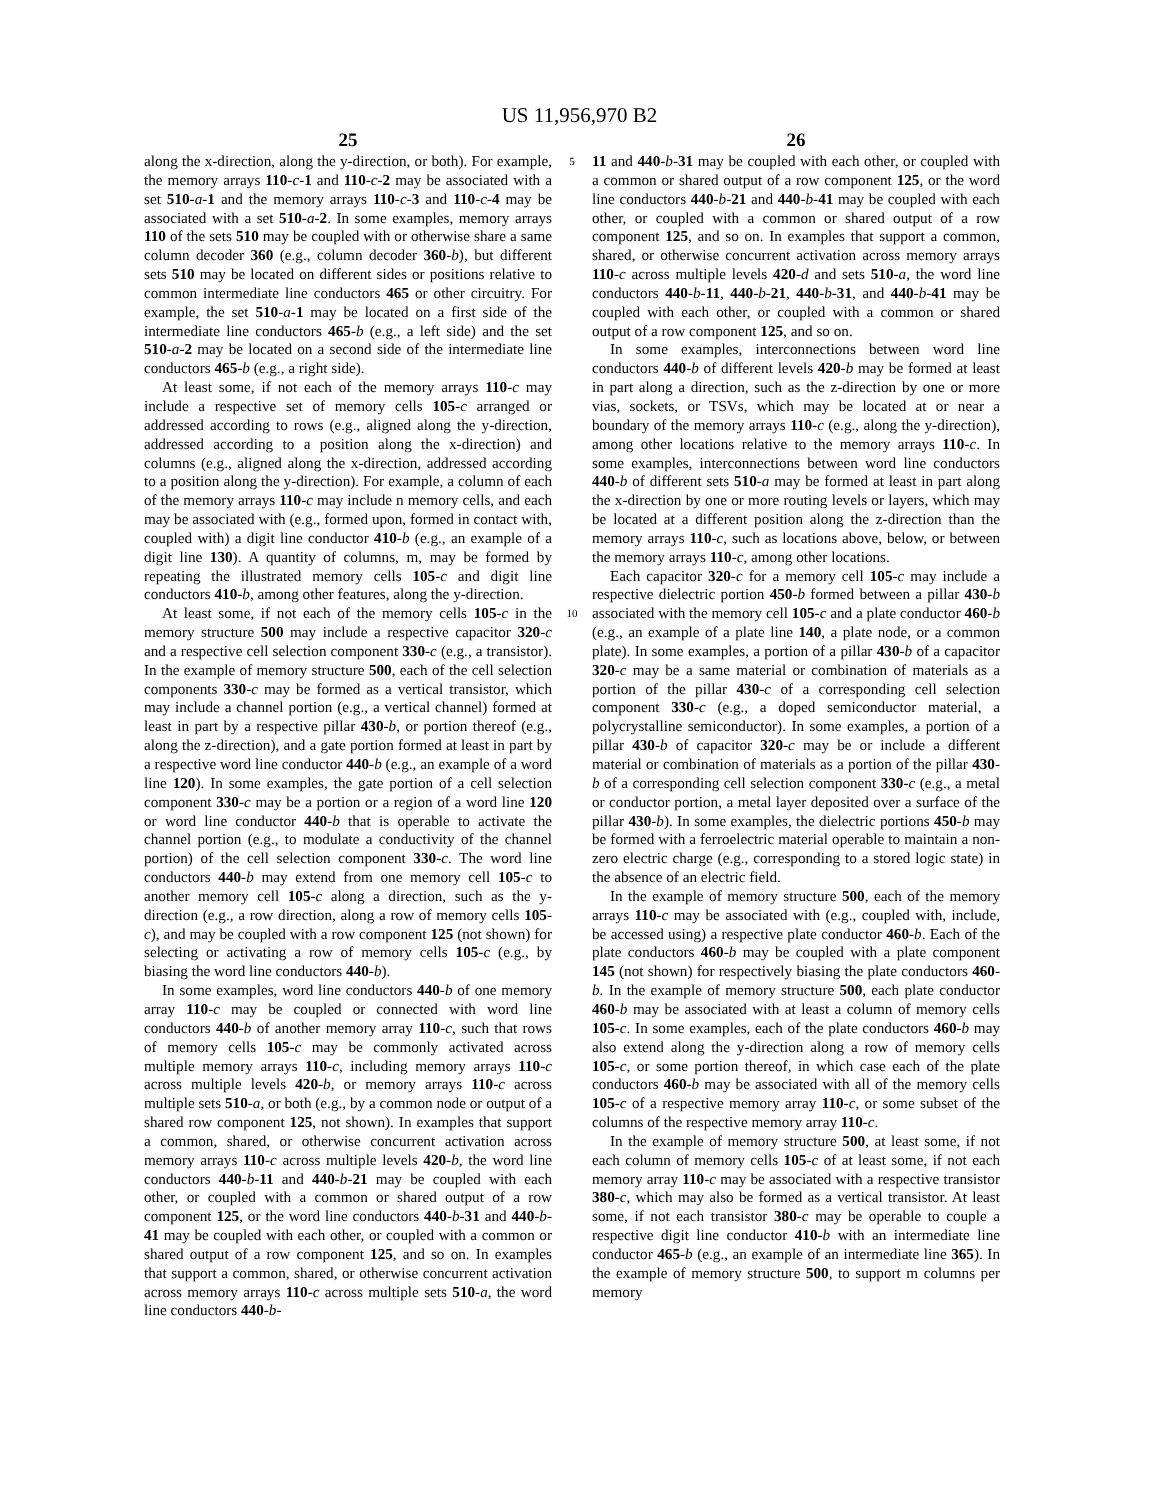US 11,956,970 B2
25
along the x-direction, along the y-direction, or both). For example, the memory arrays 110-c-1 and 110-c-2 may be associated with a set 510-a-1 and the memory arrays 110-c-3 and 110-c-4 may be associated with a set 510-a-2. In some examples, memory arrays 110 of the sets 510 may be coupled with or otherwise share a same column decoder 360 (e.g., column decoder 360-b), but different sets 510 may be located on different sides or positions relative to common intermediate line conductors 465 or other circuitry. For example, the set 510-a-1 may be located on a first side of the intermediate line conductors 465-b (e.g., a left side) and the set 510-a-2 may be located on a second side of the intermediate line conductors 465-b (e.g., a right side).
At least some, if not each of the memory arrays 110-c may include a respective set of memory cells 105-c arranged or addressed according to rows (e.g., aligned along the y-direction, addressed according to a position along the x-direction) and columns (e.g., aligned along the x-direction, addressed according to a position along the y-direction). For example, a column of each of the memory arrays 110-c may include n memory cells, and each may be associated with (e.g., formed upon, formed in contact with, coupled with) a digit line conductor 410-b (e.g., an example of a digit line 130). A quantity of columns, m, may be formed by repeating the illustrated memory cells 105-c and digit line conductors 410-b, among other features, along the y-direction.
At least some, if not each of the memory cells 105-c in the memory structure 500 may include a respective capacitor 320-c and a respective cell selection component 330-c (e.g., a transistor). In the example of memory structure 500, each of the cell selection components 330-c may be formed as a vertical transistor, which may include a channel portion (e.g., a vertical channel) formed at least in part by a respective pillar 430-b, or portion thereof (e.g., along the z-direction), and a gate portion formed at least in part by a respective word line conductor 440-b (e.g., an example of a word line 120). In some examples, the gate portion of a cell selection component 330-c may be a portion or a region of a word line 120 or word line conductor 440-b that is operable to activate the channel portion (e.g., to modulate a conductivity of the channel portion) of the cell selection component 330-c. The word line conductors 440-b may extend from one memory cell 105-c to another memory cell 105-c along a direction, such as the y-direction (e.g., a row direction, along a row of memory cells 105-c), and may be coupled with a row component 125 (not shown) for selecting or activating a row of memory cells 105-c (e.g., by biasing the word line conductors 440-b).
In some examples, word line conductors 440-b of one memory array 110-c may be coupled or connected with word line conductors 440-b of another memory array 110-c, such that rows of memory cells 105-c may be commonly activated across multiple memory arrays 110-c, including memory arrays 110-c across multiple levels 420-b, or memory arrays 110-c across multiple sets 510-a, or both (e.g., by a common node or output of a shared row component 125, not shown). In examples that support a common, shared, or otherwise concurrent activation across memory arrays 110-c across multiple levels 420-b, the word line conductors 440-b-11 and 440-b-21 may be coupled with each other, or coupled with a common or shared output of a row component 125, or the word line conductors 440-b-31 and 440-b-41 may be coupled with each other, or coupled with a common or shared output of a row component 125, and so on. In examples that support a common, shared, or otherwise concurrent activation across memory arrays 110-c across multiple sets 510-a, the word line conductors 440-b-
5
10
26
11 and 440-b-31 may be coupled with each other, or coupled with a common or shared output of a row component 125, or the word line conductors 440-b-21 and 440-b-41 may be coupled with each other, or coupled with a common or shared output of a row component 125, and so on. In examples that support a common, shared, or otherwise concurrent activation across memory arrays 110-c across multiple levels 420-d and sets 510-a, the word line conductors 440-b-11, 440-b-21, 440-b-31, and 440-b-41 may be coupled with each other, or coupled with a common or shared output of a row component 125, and so on.
In some examples, interconnections between word line conductors 440-b of different levels 420-b may be formed at least in part along a direction, such as the z-direction by one or more vias, sockets, or TSVs, which may be located at or near a boundary of the memory arrays 110-c (e.g., along the y-direction), among other locations relative to the memory arrays 110-c. In some examples, interconnections between word line conductors 440-b of different sets 510-a may be formed at least in part along the x-direction by one or more routing levels or layers, which may be located at a different position along the z-direction than the memory arrays 110-c, such as locations above, below, or between the memory arrays 110-c, among other locations.
Each capacitor 320-c for a memory cell 105-c may include a respective dielectric portion 450-b formed between a pillar 430-b associated with the memory cell 105-c and a plate conductor 460-b (e.g., an example of a plate line 140, a plate node, or a common plate). In some examples, a portion of a pillar 430-b of a capacitor 320-c may be a same material or combination of materials as a portion of the pillar 430-c of a corresponding cell selection component 330-c (e.g., a doped semiconductor material, a polycrystalline semiconductor). In some examples, a portion of a pillar 430-b of capacitor 320-c may be or include a different material or combination of materials as a portion of the pillar 430-b of a corresponding cell selection component 330-c (e.g., a metal or conductor portion, a metal layer deposited over a surface of the pillar 430-b). In some examples, the dielectric portions 450-b may be formed with a ferroelectric material operable to maintain a non-zero electric charge (e.g., corresponding to a stored logic state) in the absence of an electric field.
In the example of memory structure 500, each of the memory arrays 110-c may be associated with (e.g., coupled with, include, be accessed using) a respective plate conductor 460-b. Each of the plate conductors 460-b may be coupled with a plate component 145 (not shown) for respectively biasing the plate conductors 460-b. In the example of memory structure 500, each plate conductor 460-b may be associated with at least a column of memory cells 105-c. In some examples, each of the plate conductors 460-b may also extend along the y-direction along a row of memory cells 105-c, or some portion thereof, in which case each of the plate conductors 460-b may be associated with all of the memory cells 105-c of a respective memory array 110-c, or some subset of the columns of the respective memory array 110-c.
In the example of memory structure 500, at least some, if not each column of memory cells 105-c of at least some, if not each memory array 110-c may be associated with a respective transistor 380-c, which may also be formed as a vertical transistor. At least some, if not each transistor 380-c may be operable to couple a respective digit line conductor 410-b with an intermediate line conductor 465-b (e.g., an example of an intermediate line 365). In the example of memory structure 500, to support m columns per memory